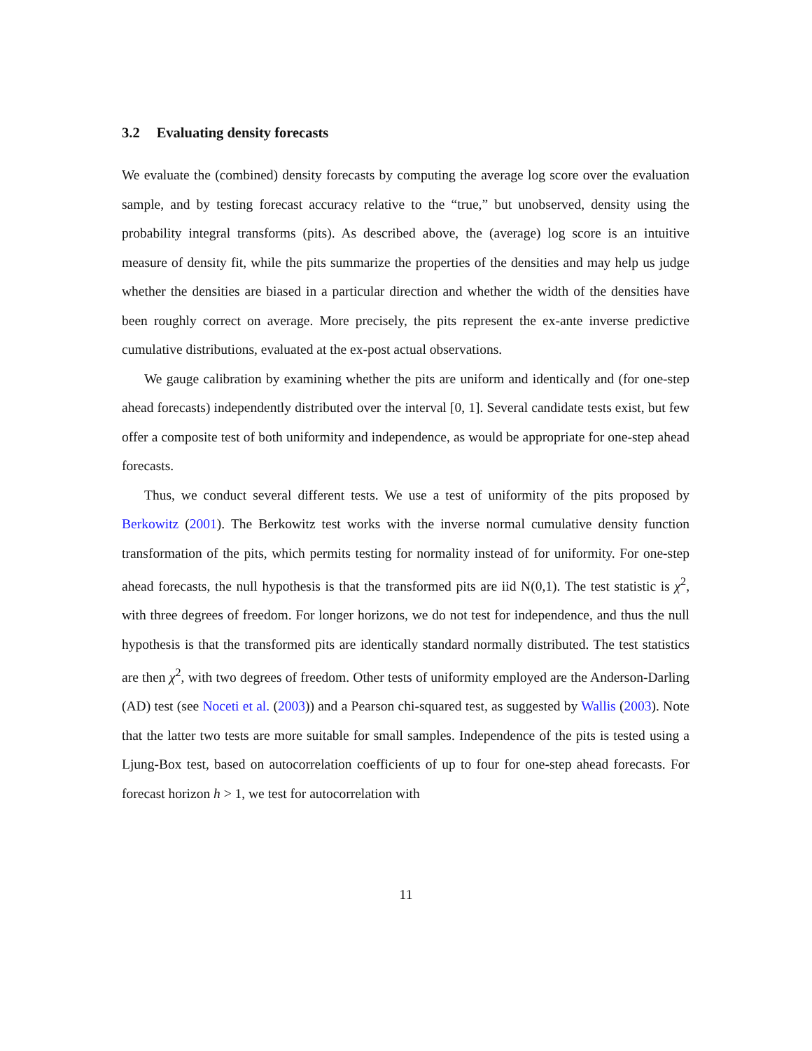3.2 Evaluating density forecasts
We evaluate the (combined) density forecasts by computing the average log score over the evaluation sample, and by testing forecast accuracy relative to the “true,” but unobserved, density using the probability integral transforms (pits). As described above, the (average) log score is an intuitive measure of density fit, while the pits summarize the properties of the densities and may help us judge whether the densities are biased in a particular direction and whether the width of the densities have been roughly correct on average. More precisely, the pits represent the ex-ante inverse predictive cumulative distributions, evaluated at the ex-post actual observations.
We gauge calibration by examining whether the pits are uniform and identically and (for one-step ahead forecasts) independently distributed over the interval [0, 1]. Several candidate tests exist, but few offer a composite test of both uniformity and independence, as would be appropriate for one-step ahead forecasts.
Thus, we conduct several different tests. We use a test of uniformity of the pits proposed by Berkowitz (2001). The Berkowitz test works with the inverse normal cumulative density function transformation of the pits, which permits testing for normality instead of for uniformity. For one-step ahead forecasts, the null hypothesis is that the transformed pits are iid N(0,1). The test statistic is χ<sup>2</sup>, with three degrees of freedom. For longer horizons, we do not test for independence, and thus the null hypothesis is that the transformed pits are identically standard normally distributed. The test statistics are then χ<sup>2</sup>, with two degrees of freedom. Other tests of uniformity employed are the Anderson-Darling (AD) test (see Noceti et al. (2003)) and a Pearson chi-squared test, as suggested by Wallis (2003). Note that the latter two tests are more suitable for small samples. Independence of the pits is tested using a Ljung-Box test, based on autocorrelation coefficients of up to four for one-step ahead forecasts. For forecast horizon h > 1, we test for autocorrelation with
11